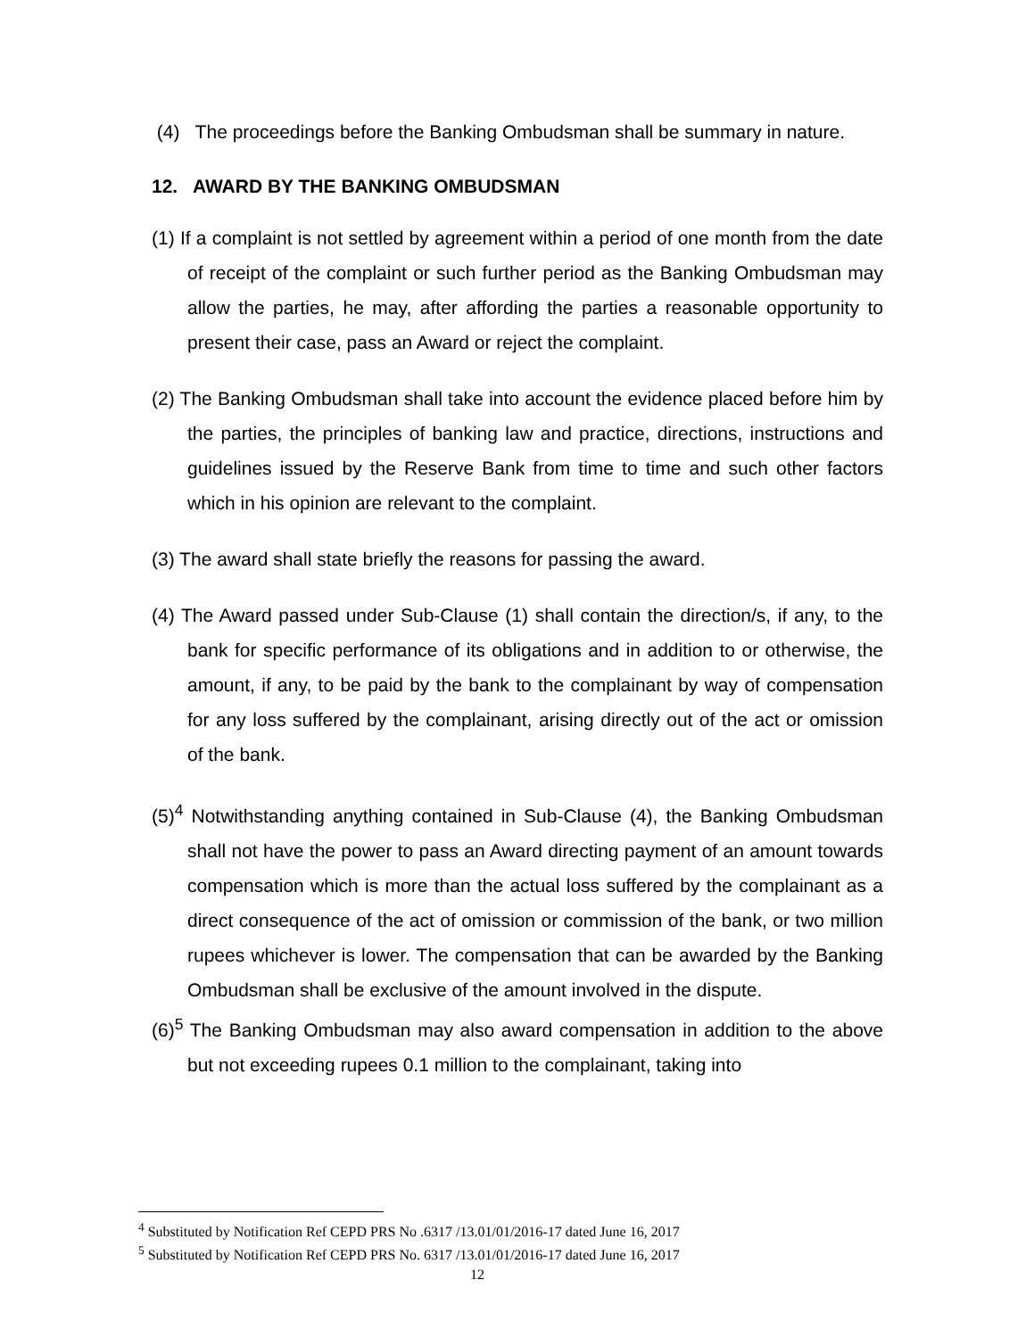(4) The proceedings before the Banking Ombudsman shall be summary in nature.
12. AWARD BY THE BANKING OMBUDSMAN
(1) If a complaint is not settled by agreement within a period of one month from the date of receipt of the complaint or such further period as the Banking Ombudsman may allow the parties, he may, after affording the parties a reasonable opportunity to present their case, pass an Award or reject the complaint.
(2) The Banking Ombudsman shall take into account the evidence placed before him by the parties, the principles of banking law and practice, directions, instructions and guidelines issued by the Reserve Bank from time to time and such other factors which in his opinion are relevant to the complaint.
(3) The award shall state briefly the reasons for passing the award.
(4) The Award passed under Sub-Clause (1) shall contain the direction/s, if any, to the bank for specific performance of its obligations and in addition to or otherwise, the amount, if any, to be paid by the bank to the complainant by way of compensation for any loss suffered by the complainant, arising directly out of the act or omission of the bank.
(5)<sup>4</sup> Notwithstanding anything contained in Sub-Clause (4), the Banking Ombudsman shall not have the power to pass an Award directing payment of an amount towards compensation which is more than the actual loss suffered by the complainant as a direct consequence of the act of omission or commission of the bank, or two million rupees whichever is lower. The compensation that can be awarded by the Banking Ombudsman shall be exclusive of the amount involved in the dispute.
(6)<sup>5</sup> The Banking Ombudsman may also award compensation in addition to the above but not exceeding rupees 0.1 million to the complainant, taking into
<sup>4</sup> Substituted by Notification Ref CEPD PRS No .6317 /13.01/01/2016-17 dated June 16, 2017
<sup>5</sup> Substituted by Notification Ref CEPD PRS No. 6317 /13.01/01/2016-17 dated June 16, 2017
12